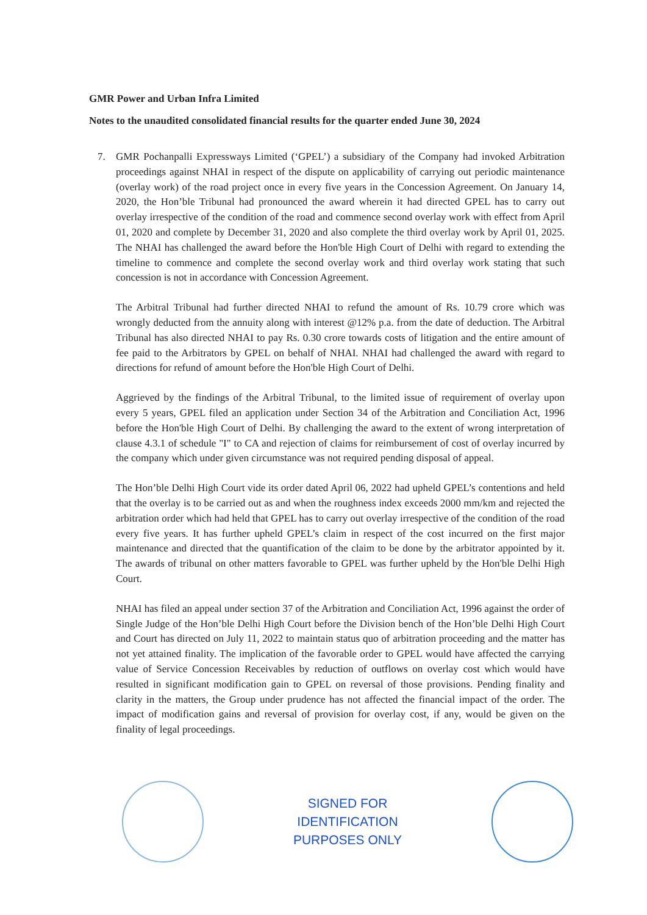GMR Power and Urban Infra Limited
Notes to the unaudited consolidated financial results for the quarter ended June 30, 2024
7. GMR Pochanpalli Expressways Limited (‘GPEL’) a subsidiary of the Company had invoked Arbitration proceedings against NHAI in respect of the dispute on applicability of carrying out periodic maintenance (overlay work) of the road project once in every five years in the Concession Agreement. On January 14, 2020, the Hon’ble Tribunal had pronounced the award wherein it had directed GPEL has to carry out overlay irrespective of the condition of the road and commence second overlay work with effect from April 01, 2020 and complete by December 31, 2020 and also complete the third overlay work by April 01, 2025. The NHAI has challenged the award before the Hon'ble High Court of Delhi with regard to extending the timeline to commence and complete the second overlay work and third overlay work stating that such concession is not in accordance with Concession Agreement.
The Arbitral Tribunal had further directed NHAI to refund the amount of Rs. 10.79 crore which was wrongly deducted from the annuity along with interest @12% p.a. from the date of deduction. The Arbitral Tribunal has also directed NHAI to pay Rs. 0.30 crore towards costs of litigation and the entire amount of fee paid to the Arbitrators by GPEL on behalf of NHAI. NHAI had challenged the award with regard to directions for refund of amount before the Hon'ble High Court of Delhi.
Aggrieved by the findings of the Arbitral Tribunal, to the limited issue of requirement of overlay upon every 5 years, GPEL filed an application under Section 34 of the Arbitration and Conciliation Act, 1996 before the Hon'ble High Court of Delhi. By challenging the award to the extent of wrong interpretation of clause 4.3.1 of schedule "I" to CA and rejection of claims for reimbursement of cost of overlay incurred by the company which under given circumstance was not required pending disposal of appeal.
The Hon’ble Delhi High Court vide its order dated April 06, 2022 had upheld GPEL’s contentions and held that the overlay is to be carried out as and when the roughness index exceeds 2000 mm/km and rejected the arbitration order which had held that GPEL has to carry out overlay irrespective of the condition of the road every five years. It has further upheld GPEL’s claim in respect of the cost incurred on the first major maintenance and directed that the quantification of the claim to be done by the arbitrator appointed by it. The awards of tribunal on other matters favorable to GPEL was further upheld by the Hon'ble Delhi High Court.
NHAI has filed an appeal under section 37 of the Arbitration and Conciliation Act, 1996 against the order of Single Judge of the Hon’ble Delhi High Court before the Division bench of the Hon’ble Delhi High Court and Court has directed on July 11, 2022 to maintain status quo of arbitration proceeding and the matter has not yet attained finality. The implication of the favorable order to GPEL would have affected the carrying value of Service Concession Receivables by reduction of outflows on overlay cost which would have resulted in significant modification gain to GPEL on reversal of those provisions. Pending finality and clarity in the matters, the Group under prudence has not affected the financial impact of the order. The impact of modification gains and reversal of provision for overlay cost, if any, would be given on the finality of legal proceedings.
SIGNED FOR
IDENTIFICATION
PURPOSES ONLY